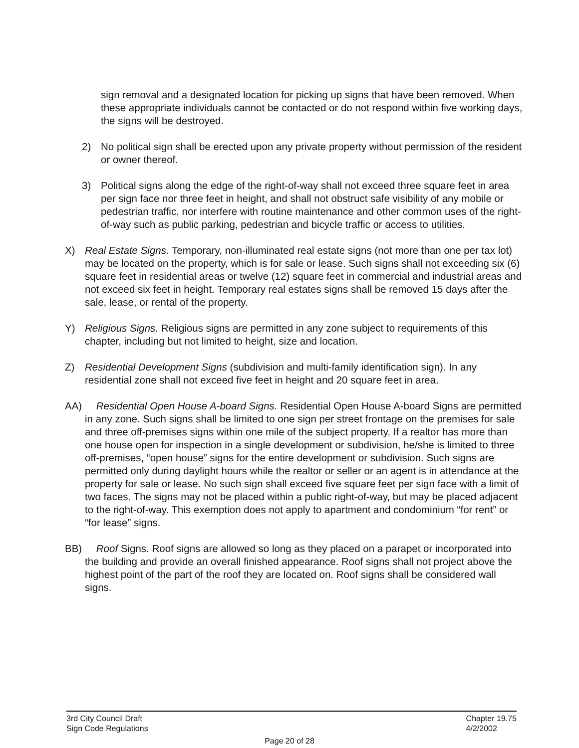sign removal and a designated location for picking up signs that have been removed. When these appropriate individuals cannot be contacted or do not respond within five working days, the signs will be destroyed.
2) No political sign shall be erected upon any private property without permission of the resident or owner thereof.
3) Political signs along the edge of the right-of-way shall not exceed three square feet in area per sign face nor three feet in height, and shall not obstruct safe visibility of any mobile or pedestrian traffic, nor interfere with routine maintenance and other common uses of the right-of-way such as public parking, pedestrian and bicycle traffic or access to utilities.
X) Real Estate Signs. Temporary, non-illuminated real estate signs (not more than one per tax lot) may be located on the property, which is for sale or lease. Such signs shall not exceeding six (6) square feet in residential areas or twelve (12) square feet in commercial and industrial areas and not exceed six feet in height. Temporary real estates signs shall be removed 15 days after the sale, lease, or rental of the property.
Y) Religious Signs. Religious signs are permitted in any zone subject to requirements of this chapter, including but not limited to height, size and location.
Z) Residential Development Signs (subdivision and multi-family identification sign). In any residential zone shall not exceed five feet in height and 20 square feet in area.
AA) Residential Open House A-board Signs. Residential Open House A-board Signs are permitted in any zone. Such signs shall be limited to one sign per street frontage on the premises for sale and three off-premises signs within one mile of the subject property. If a realtor has more than one house open for inspection in a single development or subdivision, he/she is limited to three off-premises, “open house” signs for the entire development or subdivision. Such signs are permitted only during daylight hours while the realtor or seller or an agent is in attendance at the property for sale or lease. No such sign shall exceed five square feet per sign face with a limit of two faces. The signs may not be placed within a public right-of-way, but may be placed adjacent to the right-of-way. This exemption does not apply to apartment and condominium “for rent” or “for lease” signs.
BB) Roof Signs. Roof signs are allowed so long as they placed on a parapet or incorporated into the building and provide an overall finished appearance. Roof signs shall not project above the highest point of the part of the roof they are located on. Roof signs shall be considered wall signs.
3rd City Council Draft
Sign Code Regulations
Chapter 19.75
4/2/2002
Page 20 of 28